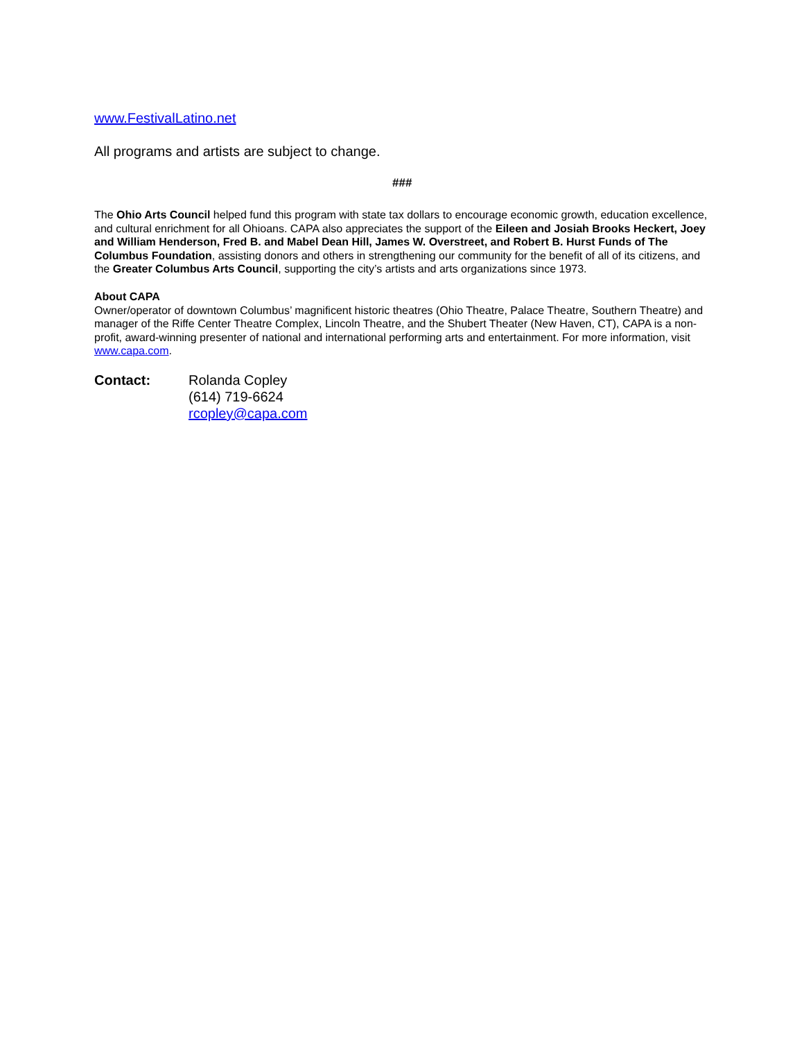www.FestivalLatino.net
All programs and artists are subject to change.
###
The Ohio Arts Council helped fund this program with state tax dollars to encourage economic growth, education excellence, and cultural enrichment for all Ohioans. CAPA also appreciates the support of the Eileen and Josiah Brooks Heckert, Joey and William Henderson, Fred B. and Mabel Dean Hill, James W. Overstreet, and Robert B. Hurst Funds of The Columbus Foundation, assisting donors and others in strengthening our community for the benefit of all of its citizens, and the Greater Columbus Arts Council, supporting the city’s artists and arts organizations since 1973.
About CAPA
Owner/operator of downtown Columbus’ magnificent historic theatres (Ohio Theatre, Palace Theatre, Southern Theatre) and manager of the Riffe Center Theatre Complex, Lincoln Theatre, and the Shubert Theater (New Haven, CT), CAPA is a non-profit, award-winning presenter of national and international performing arts and entertainment. For more information, visit www.capa.com.
Contact: Rolanda Copley
(614) 719-6624
rcopley@capa.com